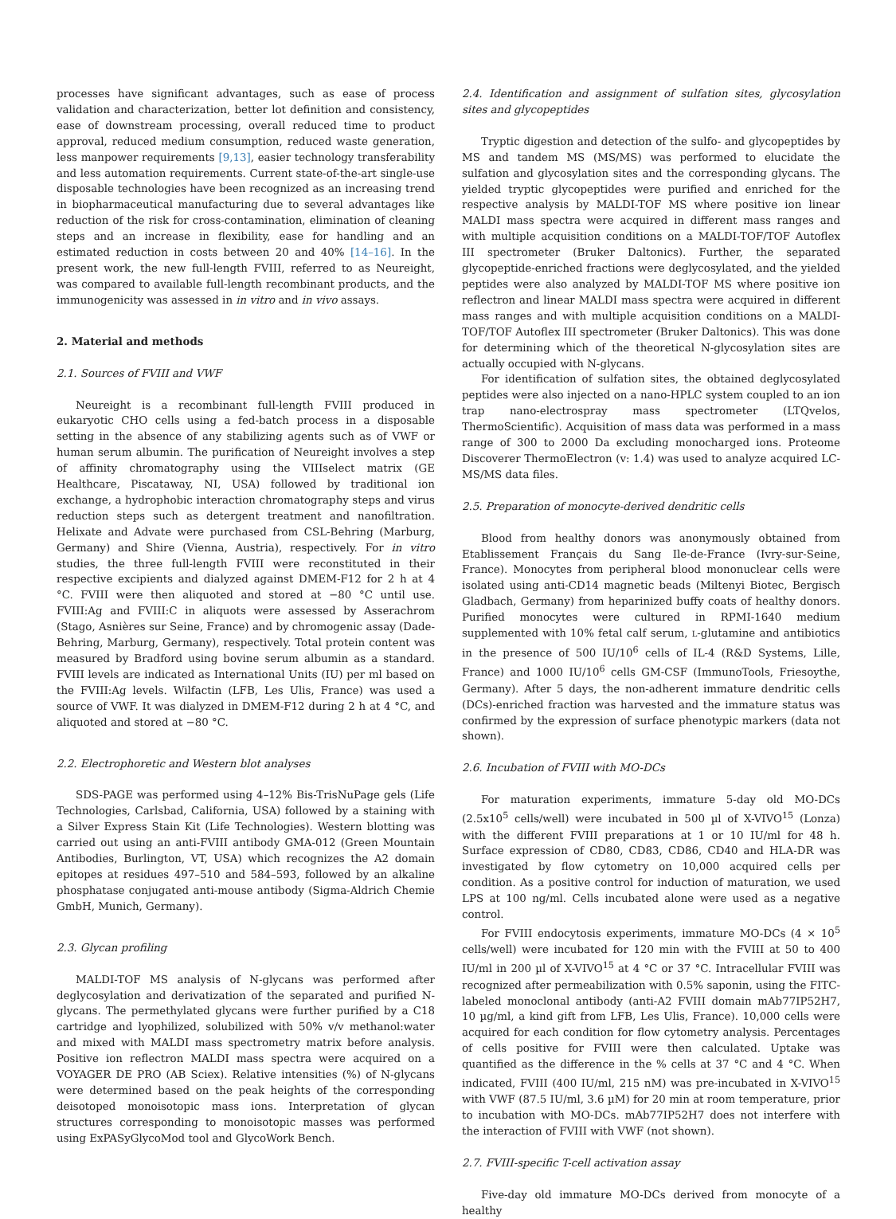processes have significant advantages, such as ease of process validation and characterization, better lot definition and consistency, ease of downstream processing, overall reduced time to product approval, reduced medium consumption, reduced waste generation, less manpower requirements [9,13], easier technology transferability and less automation requirements. Current state-of-the-art single-use disposable technologies have been recognized as an increasing trend in biopharmaceutical manufacturing due to several advantages like reduction of the risk for cross-contamination, elimination of cleaning steps and an increase in flexibility, ease for handling and an estimated reduction in costs between 20 and 40% [14–16]. In the present work, the new full-length FVIII, referred to as Neureight, was compared to available full-length recombinant products, and the immunogenicity was assessed in in vitro and in vivo assays.
2. Material and methods
2.1. Sources of FVIII and VWF
Neureight is a recombinant full-length FVIII produced in eukaryotic CHO cells using a fed-batch process in a disposable setting in the absence of any stabilizing agents such as of VWF or human serum albumin. The purification of Neureight involves a step of affinity chromatography using the VIIIselect matrix (GE Healthcare, Piscataway, NI, USA) followed by traditional ion exchange, a hydrophobic interaction chromatography steps and virus reduction steps such as detergent treatment and nanofiltration. Helixate and Advate were purchased from CSL-Behring (Marburg, Germany) and Shire (Vienna, Austria), respectively. For in vitro studies, the three full-length FVIII were reconstituted in their respective excipients and dialyzed against DMEM-F12 for 2 h at 4 °C. FVIII were then aliquoted and stored at −80 °C until use. FVIII:Ag and FVIII:C in aliquots were assessed by Asserachrom (Stago, Asnières sur Seine, France) and by chromogenic assay (Dade-Behring, Marburg, Germany), respectively. Total protein content was measured by Bradford using bovine serum albumin as a standard. FVIII levels are indicated as International Units (IU) per ml based on the FVIII:Ag levels. Wilfactin (LFB, Les Ulis, France) was used a source of VWF. It was dialyzed in DMEM-F12 during 2 h at 4 °C, and aliquoted and stored at −80 °C.
2.2. Electrophoretic and Western blot analyses
SDS-PAGE was performed using 4–12% Bis-TrisNuPage gels (Life Technologies, Carlsbad, California, USA) followed by a staining with a Silver Express Stain Kit (Life Technologies). Western blotting was carried out using an anti-FVIII antibody GMA-012 (Green Mountain Antibodies, Burlington, VT, USA) which recognizes the A2 domain epitopes at residues 497–510 and 584–593, followed by an alkaline phosphatase conjugated anti-mouse antibody (Sigma-Aldrich Chemie GmbH, Munich, Germany).
2.3. Glycan profiling
MALDI-TOF MS analysis of N-glycans was performed after deglycosylation and derivatization of the separated and purified N-glycans. The permethylated glycans were further purified by a C18 cartridge and lyophilized, solubilized with 50% v/v methanol:water and mixed with MALDI mass spectrometry matrix before analysis. Positive ion reflectron MALDI mass spectra were acquired on a VOYAGER DE PRO (AB Sciex). Relative intensities (%) of N-glycans were determined based on the peak heights of the corresponding deisotoped monoisotopic mass ions. Interpretation of glycan structures corresponding to monoisotopic masses was performed using ExPASyGlycoMod tool and GlycoWork Bench.
2.4. Identification and assignment of sulfation sites, glycosylation sites and glycopeptides
Tryptic digestion and detection of the sulfo- and glycopeptides by MS and tandem MS (MS/MS) was performed to elucidate the sulfation and glycosylation sites and the corresponding glycans. The yielded tryptic glycopeptides were purified and enriched for the respective analysis by MALDI-TOF MS where positive ion linear MALDI mass spectra were acquired in different mass ranges and with multiple acquisition conditions on a MALDI-TOF/TOF Autoflex III spectrometer (Bruker Daltonics). Further, the separated glycopeptide-enriched fractions were deglycosylated, and the yielded peptides were also analyzed by MALDI-TOF MS where positive ion reflectron and linear MALDI mass spectra were acquired in different mass ranges and with multiple acquisition conditions on a MALDI-TOF/TOF Autoflex III spectrometer (Bruker Daltonics). This was done for determining which of the theoretical N-glycosylation sites are actually occupied with N-glycans.
For identification of sulfation sites, the obtained deglycosylated peptides were also injected on a nano-HPLC system coupled to an ion trap nano-electrospray mass spectrometer (LTQvelos, ThermoScientific). Acquisition of mass data was performed in a mass range of 300 to 2000 Da excluding monocharged ions. Proteome Discoverer ThermoElectron (v: 1.4) was used to analyze acquired LC-MS/MS data files.
2.5. Preparation of monocyte-derived dendritic cells
Blood from healthy donors was anonymously obtained from Etablissement Français du Sang Ile-de-France (Ivry-sur-Seine, France). Monocytes from peripheral blood mononuclear cells were isolated using anti-CD14 magnetic beads (Miltenyi Biotec, Bergisch Gladbach, Germany) from heparinized buffy coats of healthy donors. Purified monocytes were cultured in RPMI-1640 medium supplemented with 10% fetal calf serum, L-glutamine and antibiotics in the presence of 500 IU/10<sup>6</sup> cells of IL-4 (R&D Systems, Lille, France) and 1000 IU/10<sup>6</sup> cells GM-CSF (ImmunoTools, Friesoythe, Germany). After 5 days, the non-adherent immature dendritic cells (DCs)-enriched fraction was harvested and the immature status was confirmed by the expression of surface phenotypic markers (data not shown).
2.6. Incubation of FVIII with MO-DCs
For maturation experiments, immature 5-day old MO-DCs (2.5x10<sup>5</sup> cells/well) were incubated in 500 µl of X-VIVO<sup>15</sup> (Lonza) with the different FVIII preparations at 1 or 10 IU/ml for 48 h. Surface expression of CD80, CD83, CD86, CD40 and HLA-DR was investigated by flow cytometry on 10,000 acquired cells per condition. As a positive control for induction of maturation, we used LPS at 100 ng/ml. Cells incubated alone were used as a negative control.
For FVIII endocytosis experiments, immature MO-DCs (4 × 10<sup>5</sup> cells/well) were incubated for 120 min with the FVIII at 50 to 400 IU/ml in 200 µl of X-VIVO<sup>15</sup> at 4 °C or 37 °C. Intracellular FVIII was recognized after permeabilization with 0.5% saponin, using the FITC-labeled monoclonal antibody (anti-A2 FVIII domain mAb77IP52H7, 10 µg/ml, a kind gift from LFB, Les Ulis, France). 10,000 cells were acquired for each condition for flow cytometry analysis. Percentages of cells positive for FVIII were then calculated. Uptake was quantified as the difference in the % cells at 37 °C and 4 °C. When indicated, FVIII (400 IU/ml, 215 nM) was pre-incubated in X-VIVO<sup>15</sup> with VWF (87.5 IU/ml, 3.6 µM) for 20 min at room temperature, prior to incubation with MO-DCs. mAb77IP52H7 does not interfere with the interaction of FVIII with VWF (not shown).
2.7. FVIII-specific T-cell activation assay
Five-day old immature MO-DCs derived from monocyte of a healthy